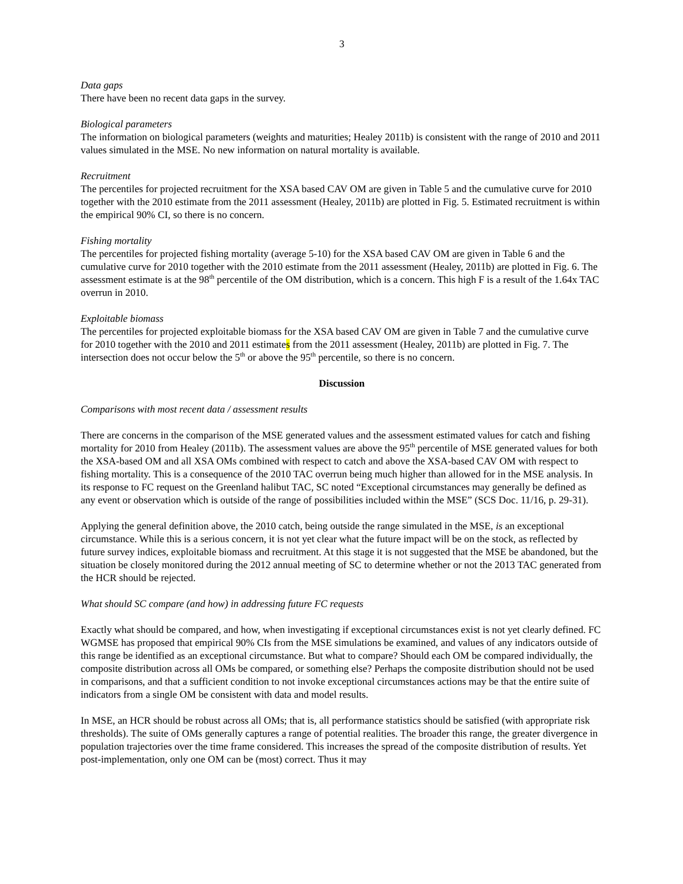3
Data gaps
There have been no recent data gaps in the survey.
Biological parameters
The information on biological parameters (weights and maturities; Healey 2011b) is consistent with the range of 2010 and 2011 values simulated in the MSE. No new information on natural mortality is available.
Recruitment
The percentiles for projected recruitment for the XSA based CAV OM are given in Table 5 and the cumulative curve for 2010 together with the 2010 estimate from the 2011 assessment (Healey, 2011b) are plotted in Fig. 5. Estimated recruitment is within the empirical 90% CI, so there is no concern.
Fishing mortality
The percentiles for projected fishing mortality (average 5-10) for the XSA based CAV OM are given in Table 6 and the cumulative curve for 2010 together with the 2010 estimate from the 2011 assessment (Healey, 2011b) are plotted in Fig. 6. The assessment estimate is at the 98<sup>th</sup> percentile of the OM distribution, which is a concern. This high F is a result of the 1.64x TAC overrun in 2010.
Exploitable biomass
The percentiles for projected exploitable biomass for the XSA based CAV OM are given in Table 7 and the cumulative curve for 2010 together with the 2010 and 2011 estimates from the 2011 assessment (Healey, 2011b) are plotted in Fig. 7. The intersection does not occur below the 5<sup>th</sup> or above the 95<sup>th</sup> percentile, so there is no concern.
Discussion
Comparisons with most recent data / assessment results
There are concerns in the comparison of the MSE generated values and the assessment estimated values for catch and fishing mortality for 2010 from Healey (2011b). The assessment values are above the 95<sup>th</sup> percentile of MSE generated values for both the XSA-based OM and all XSA OMs combined with respect to catch and above the XSA-based CAV OM with respect to fishing mortality. This is a consequence of the 2010 TAC overrun being much higher than allowed for in the MSE analysis. In its response to FC request on the Greenland halibut TAC, SC noted “Exceptional circumstances may generally be defined as any event or observation which is outside of the range of possibilities included within the MSE” (SCS Doc. 11/16, p. 29-31).
Applying the general definition above, the 2010 catch, being outside the range simulated in the MSE, is an exceptional circumstance. While this is a serious concern, it is not yet clear what the future impact will be on the stock, as reflected by future survey indices, exploitable biomass and recruitment. At this stage it is not suggested that the MSE be abandoned, but the situation be closely monitored during the 2012 annual meeting of SC to determine whether or not the 2013 TAC generated from the HCR should be rejected.
What should SC compare (and how) in addressing future FC requests
Exactly what should be compared, and how, when investigating if exceptional circumstances exist is not yet clearly defined. FC WGMSE has proposed that empirical 90% CIs from the MSE simulations be examined, and values of any indicators outside of this range be identified as an exceptional circumstance. But what to compare? Should each OM be compared individually, the composite distribution across all OMs be compared, or something else? Perhaps the composite distribution should not be used in comparisons, and that a sufficient condition to not invoke exceptional circumstances actions may be that the entire suite of indicators from a single OM be consistent with data and model results.
In MSE, an HCR should be robust across all OMs; that is, all performance statistics should be satisfied (with appropriate risk thresholds). The suite of OMs generally captures a range of potential realities. The broader this range, the greater divergence in population trajectories over the time frame considered. This increases the spread of the composite distribution of results. Yet post-implementation, only one OM can be (most) correct. Thus it may